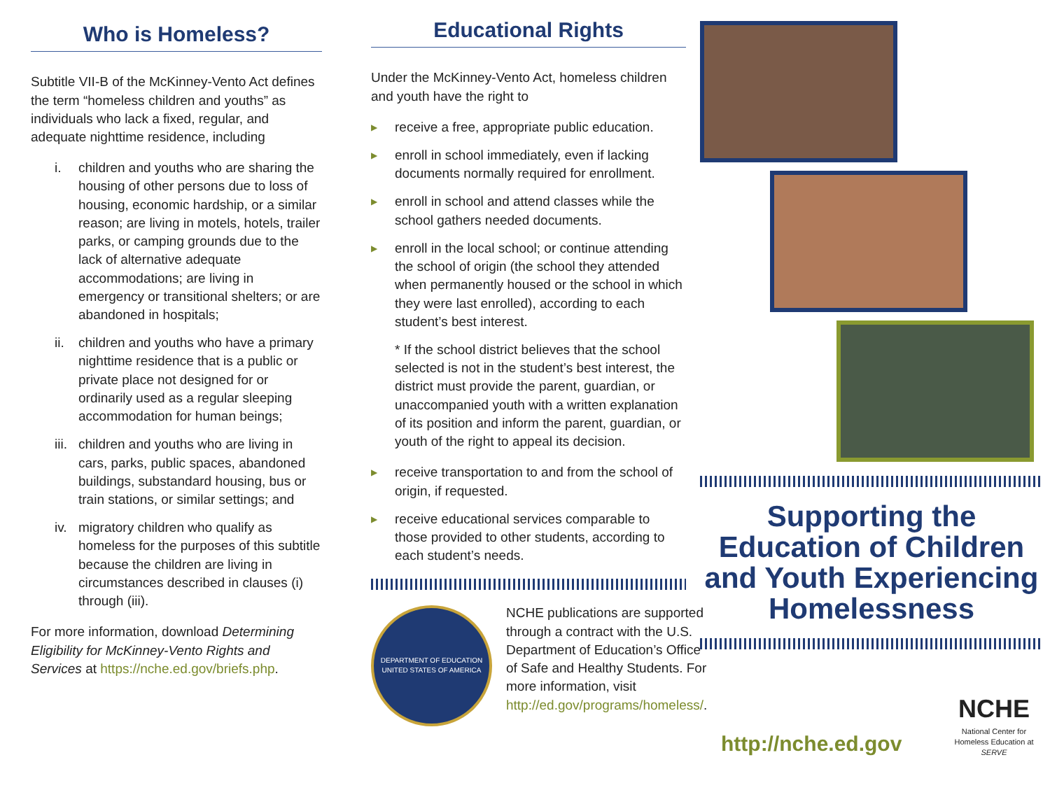Who is Homeless?
Subtitle VII-B of the McKinney-Vento Act defines the term “homeless children and youths” as individuals who lack a fixed, regular, and adequate nighttime residence, including
i. children and youths who are sharing the housing of other persons due to loss of housing, economic hardship, or a similar reason; are living in motels, hotels, trailer parks, or camping grounds due to the lack of alternative adequate accommodations; are living in emergency or transitional shelters; or are abandoned in hospitals;
ii. children and youths who have a primary nighttime residence that is a public or private place not designed for or ordinarily used as a regular sleeping accommodation for human beings;
iii. children and youths who are living in cars, parks, public spaces, abandoned buildings, substandard housing, bus or train stations, or similar settings; and
iv. migratory children who qualify as homeless for the purposes of this subtitle because the children are living in circumstances described in clauses (i) through (iii).
For more information, download Determining Eligibility for McKinney-Vento Rights and Services at https://nche.ed.gov/briefs.php.
Educational Rights
Under the McKinney-Vento Act, homeless children and youth have the right to
▶ receive a free, appropriate public education.
▶ enroll in school immediately, even if lacking documents normally required for enrollment.
▶ enroll in school and attend classes while the school gathers needed documents.
▶ enroll in the local school; or continue attending the school of origin (the school they attended when permanently housed or the school in which they were last enrolled), according to each student’s best interest.
* If the school district believes that the school selected is not in the student’s best interest, the district must provide the parent, guardian, or unaccompanied youth with a written explanation of its position and inform the parent, guardian, or youth of the right to appeal its decision.
▶ receive transportation to and from the school of origin, if requested.
▶ receive educational services comparable to those provided to other students, according to each student’s needs.
DEPARTMENT OF EDUCATION
UNITED STATES OF AMERICA
NCHE publications are supported through a contract with the U.S. Department of Education’s Office of Safe and Healthy Students. For more information, visit http://ed.gov/programs/homeless/.
Supporting the Education of Children and Youth Experiencing Homelessness
http://nche.ed.gov
NCHE
National Center for Homeless Education at SERVE